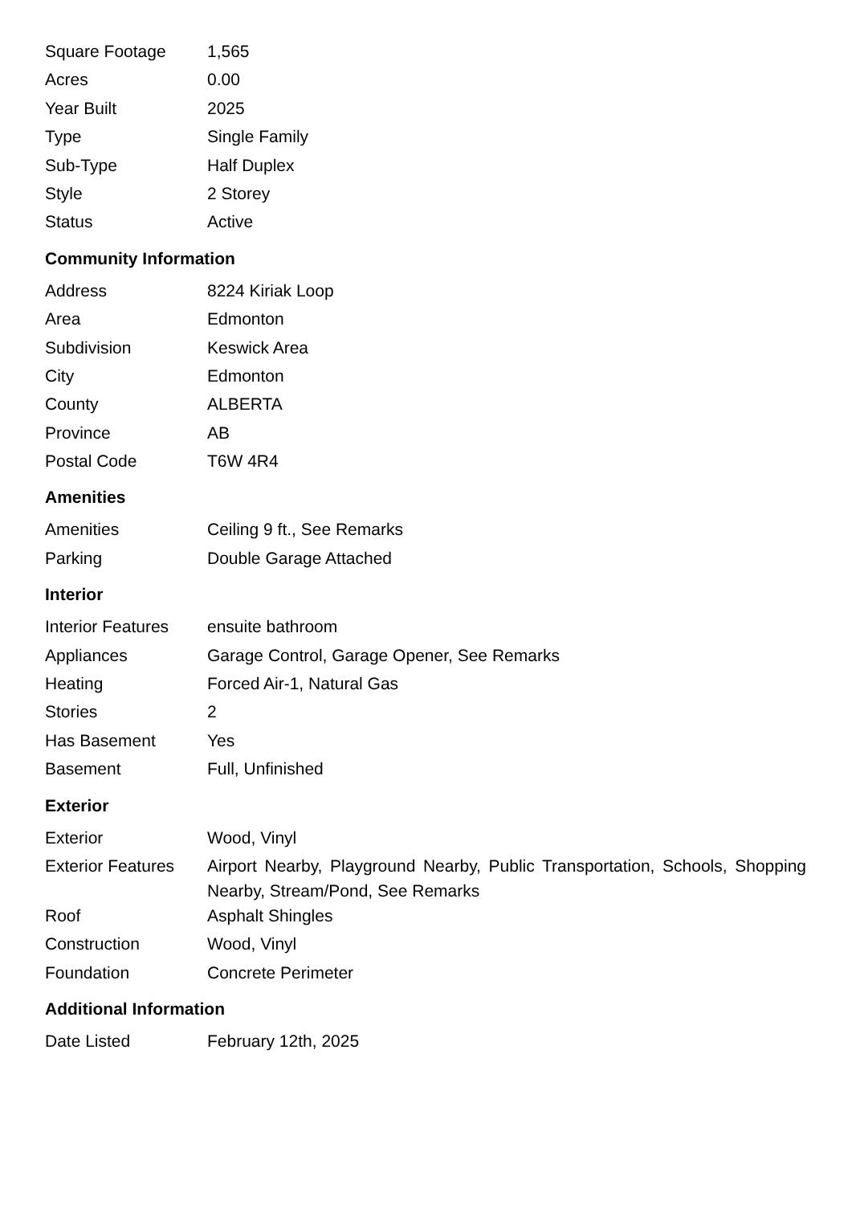| Square Footage | 1,565 |
| Acres | 0.00 |
| Year Built | 2025 |
| Type | Single Family |
| Sub-Type | Half Duplex |
| Style | 2 Storey |
| Status | Active |
Community Information
| Address | 8224 Kiriak Loop |
| Area | Edmonton |
| Subdivision | Keswick Area |
| City | Edmonton |
| County | ALBERTA |
| Province | AB |
| Postal Code | T6W 4R4 |
Amenities
| Amenities | Ceiling 9 ft., See Remarks |
| Parking | Double Garage Attached |
Interior
| Interior Features | ensuite bathroom |
| Appliances | Garage Control, Garage Opener, See Remarks |
| Heating | Forced Air-1, Natural Gas |
| Stories | 2 |
| Has Basement | Yes |
| Basement | Full, Unfinished |
Exterior
| Exterior | Wood, Vinyl |
| Exterior Features | Airport Nearby, Playground Nearby, Public Transportation, Schools, Shopping Nearby, Stream/Pond, See Remarks |
| Roof | Asphalt Shingles |
| Construction | Wood, Vinyl |
| Foundation | Concrete Perimeter |
Additional Information
| Date Listed | February 12th, 2025 |